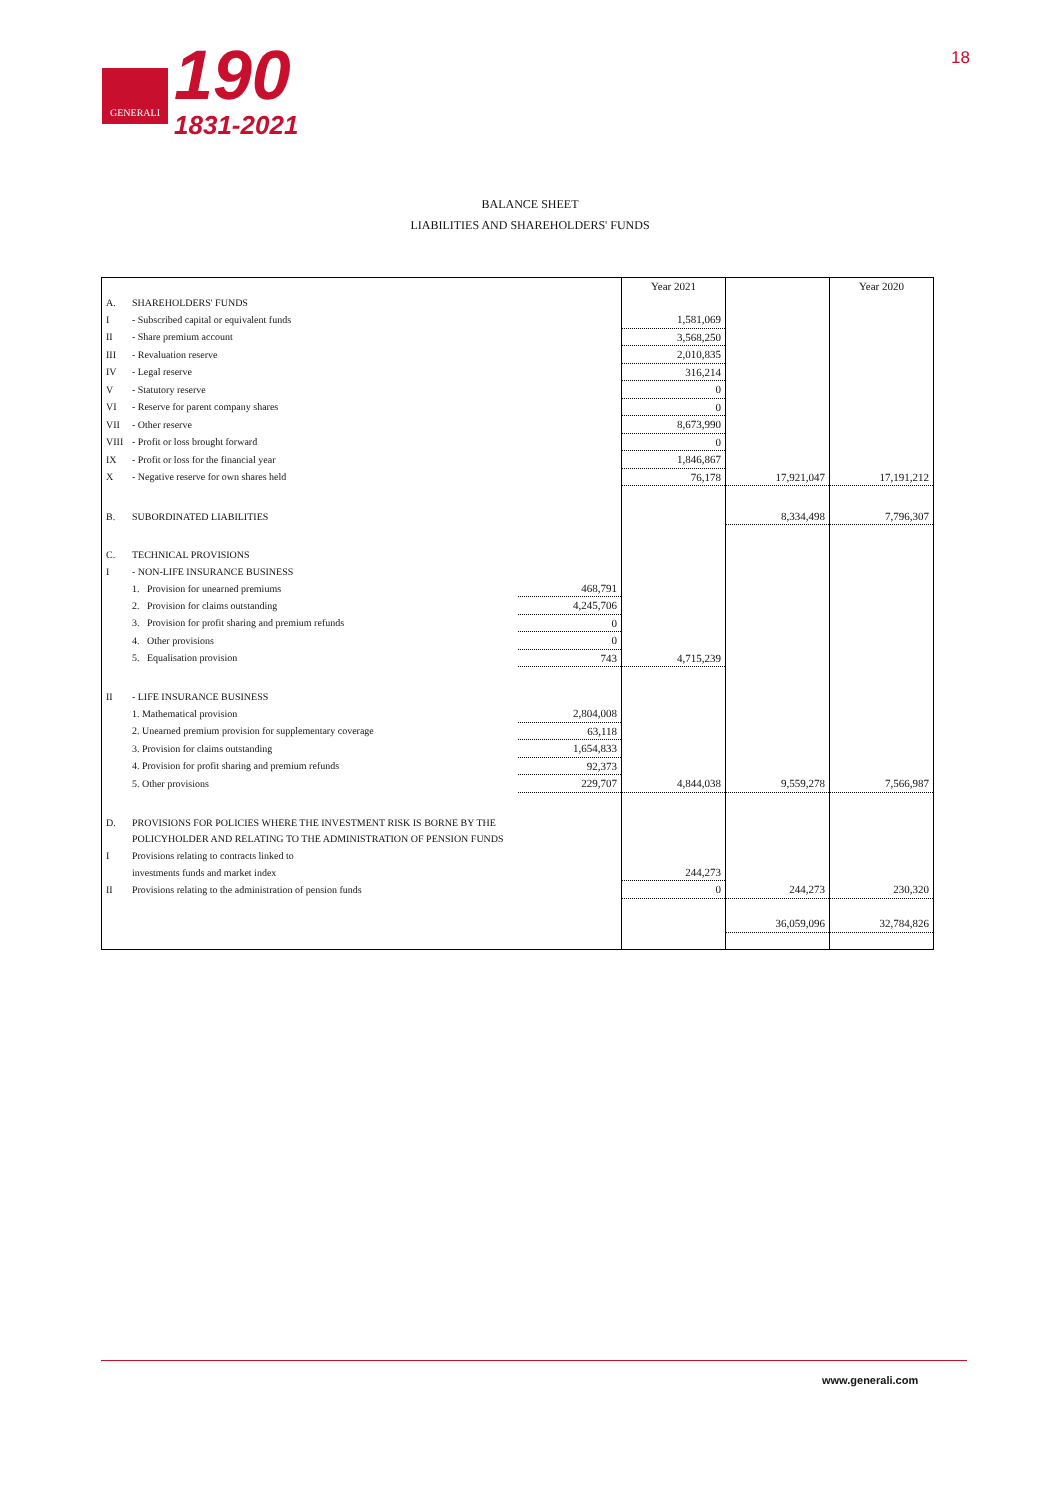GENERALI
190
1831-2021
18
BALANCE SHEET
LIABILITIES AND SHAREHOLDERS' FUNDS
| | | | Year 2021 | | Year 2020 |
| A. | SHAREHOLDERS' FUNDS | | | | |
| I | - Subscribed capital or equivalent funds | | 1,581,069 | | |
| II | - Share premium account | | 3,568,250 | | |
| III | - Revaluation reserve | | 2,010,835 | | |
| IV | - Legal reserve | | 316,214 | | |
| V | - Statutory reserve | | 0 | | |
| VI | - Reserve for parent company shares | | 0 | | |
| VII | - Other reserve | | 8,673,990 | | |
| VIII | - Profit or loss brought forward | | 0 | | |
| IX | - Profit or loss for the financial year | | 1,846,867 | | |
| X | - Negative reserve for own shares held | | 76,178 | 17,921,047 | 17,191,212 |
| B. | SUBORDINATED LIABILITIES | | | 8,334,498 | 7,796,307 |
| C. | TECHNICAL PROVISIONS | | | | |
| I | - NON-LIFE INSURANCE BUSINESS | | | | |
| | 1. Provision for unearned premiums | 468,791 | | | |
| | 2. Provision for claims outstanding | 4,245,706 | | | |
| | 3. Provision for profit sharing and premium refunds | 0 | | | |
| | 4. Other provisions | 0 | | | |
| | 5. Equalisation provision | 743 | 4,715,239 | | |
| II | - LIFE INSURANCE BUSINESS | | | | |
| | 1. Mathematical provision | 2,804,008 | | | |
| | 2. Unearned premium provision for supplementary coverage | 63,118 | | | |
| | 3. Provision for claims outstanding | 1,654,833 | | | |
| | 4. Provision for profit sharing and premium refunds | 92,373 | | | |
| | 5. Other provisions | 229,707 | 4,844,038 | 9,559,278 | 7,566,987 |
| D. | PROVISIONS FOR POLICIES WHERE THE INVESTMENT RISK IS BORNE BY THE | | | | |
| | POLICYHOLDER AND RELATING TO THE ADMINISTRATION OF PENSION FUNDS | | | | |
| I | Provisions relating to contracts linked to | | | | |
| | investments funds and market index | | 244,273 | | |
| II | Provisions relating to the administration of pension funds | | 0 | 244,273 | 230,320 |
| | | | | 36,059,096 | 32,784,826 |
www.generali.com